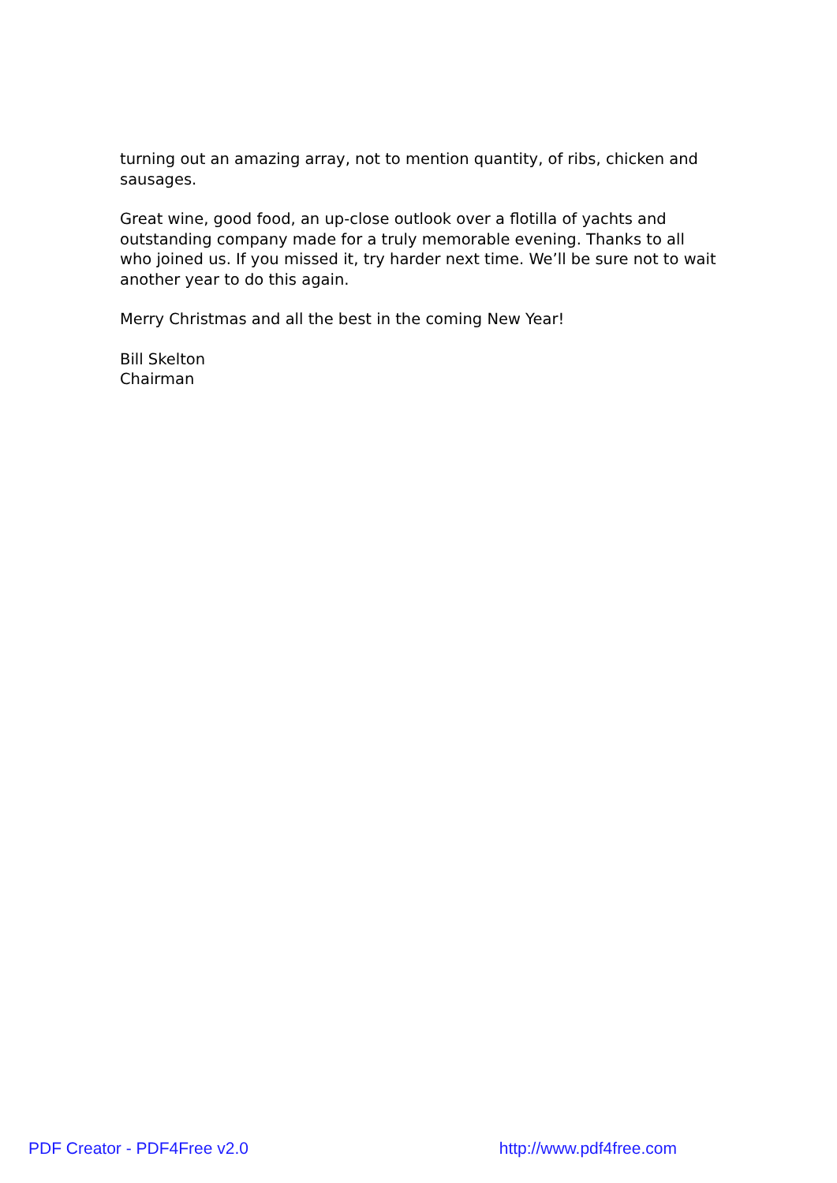turning out an amazing array, not to mention quantity, of ribs, chicken and sausages.
Great wine, good food, an up-close outlook over a flotilla of yachts and outstanding company made for a truly memorable evening. Thanks to all who joined us. If you missed it, try harder next time. We’ll be sure not to wait another year to do this again.
Merry Christmas and all the best in the coming New Year!
Bill Skelton
Chairman
PDF Creator - PDF4Free v2.0 http://www.pdf4free.com